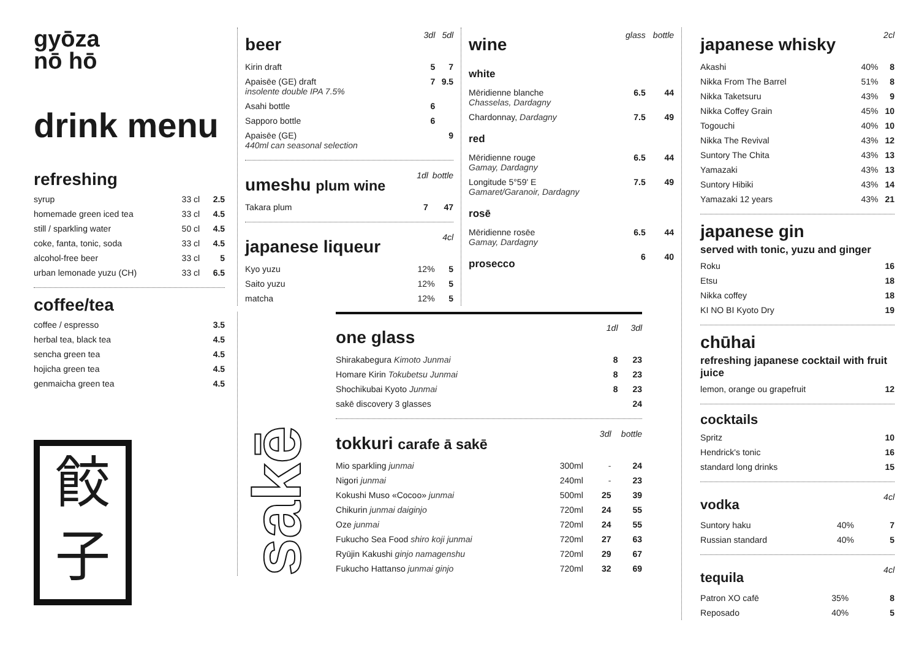gyōza
nō hō
drink menu
refreshing
| syrup | 33 cl | 2.5 |
| homemade green iced tea | 33 cl | 4.5 |
| still / sparkling water | 50 cl | 4.5 |
| coke, fanta, tonic, soda | 33 cl | 4.5 |
| alcohol-free beer | 33 cl | 5 |
| urban lemonade yuzu (CH) | 33 cl | 6.5 |
coffee/tea
| coffee / espresso | 3.5 |
| herbal tea, black tea | 4.5 |
| sencha green tea | 4.5 |
| hojicha green tea | 4.5 |
| genmaicha green tea | 4.5 |
餃
子
| beer | 3dl | 5dl |
| Kirin draft | 5 | 7 |
| Apaisēe (GE) draft insolente double IPA 7.5% | 7 | 9.5 |
| Asahi bottle | 6 | |
| Sapporo bottle | 6 | |
| Apaisēe (GE) 440ml can seasonal selection | | 9 |
| umeshu plum wine | 1dl | bottle |
| Takara plum | 7 | 47 |
| japanese liqueur | | 4cl |
| Kyo yuzu | 12% | 5 |
| Saito yuzu | 12% | 5 |
| matcha | 12% | 5 |
| wine | glass | bottle |
| white | | |
| Mēridienne blanche Chasselas, Dardagny | 6.5 | 44 |
| Chardonnay, Dardagny | 7.5 | 49 |
| red | | |
| Mēridienne rouge Gamay, Dardagny | 6.5 | 44 |
| Longitude 5°59' E Gamaret/Garanoir, Dardagny | 7.5 | 49 |
| rosē | | |
| Mēridienne rosēe Gamay, Dardagny | 6.5 | 44 |
| prosecco | 6 | 40 |
sakē
| one glass | | 1dl | 3dl | |
| Shirakabegura Kimoto Junmai | | 8 | 23 | |
| Homare Kirin Tokubetsu Junmai | | 8 | 23 | |
| Shochikubai Kyoto Junmai | | 8 | 23 | |
| sakē discovery 3 glasses | | | 24 | |
| tokkuri carafe ā sakē | | 3dl | bottle |
| Mio sparkling junmai | 300ml | - | 24 |
| Nigori junmai | 240ml | - | 23 |
| Kokushi Muso «Cocoo» junmai | 500ml | 25 | 39 |
| Chikurin junmai daiginjo | 720ml | 24 | 55 |
| Oze junmai | 720ml | 24 | 55 |
| Fukucho Sea Food shiro koji junmai | 720ml | 27 | 63 |
| Ryūjin Kakushi ginjo namagenshu | 720ml | 29 | 67 |
| Fukucho Hattanso junmai ginjo | 720ml | 32 | 69 |
| japanese whisky | | 2cl |
| Akashi | 40% | 8 |
| Nikka From The Barrel | 51% | 8 |
| Nikka Taketsuru | 43% | 9 |
| Nikka Coffey Grain | 45% | 10 |
| Togouchi | 40% | 10 |
| Nikka The Revival | 43% | 12 |
| Suntory The Chita | 43% | 13 |
| Yamazaki | 43% | 13 |
| Suntory Hibiki | 43% | 14 |
| Yamazaki 12 years | 43% | 21 |
japanese gin
served with tonic, yuzu and ginger
| Roku | 16 |
| Etsu | 18 |
| Nikka coffey | 18 |
| KI NO BI Kyoto Dry | 19 |
chūhai
refreshing japanese cocktail with fruit juice
| lemon, orange ou grapefruit | 12 |
cocktails
| Spritz | 10 |
| Hendrick's tonic | 16 |
| standard long drinks | 15 |
| vodka | | 4cl |
| Suntory haku | 40% | 7 |
| Russian standard | 40% | 5 |
| tequila | | 4cl |
| Patron XO cafē | 35% | 8 |
| Reposado | 40% | 5 |